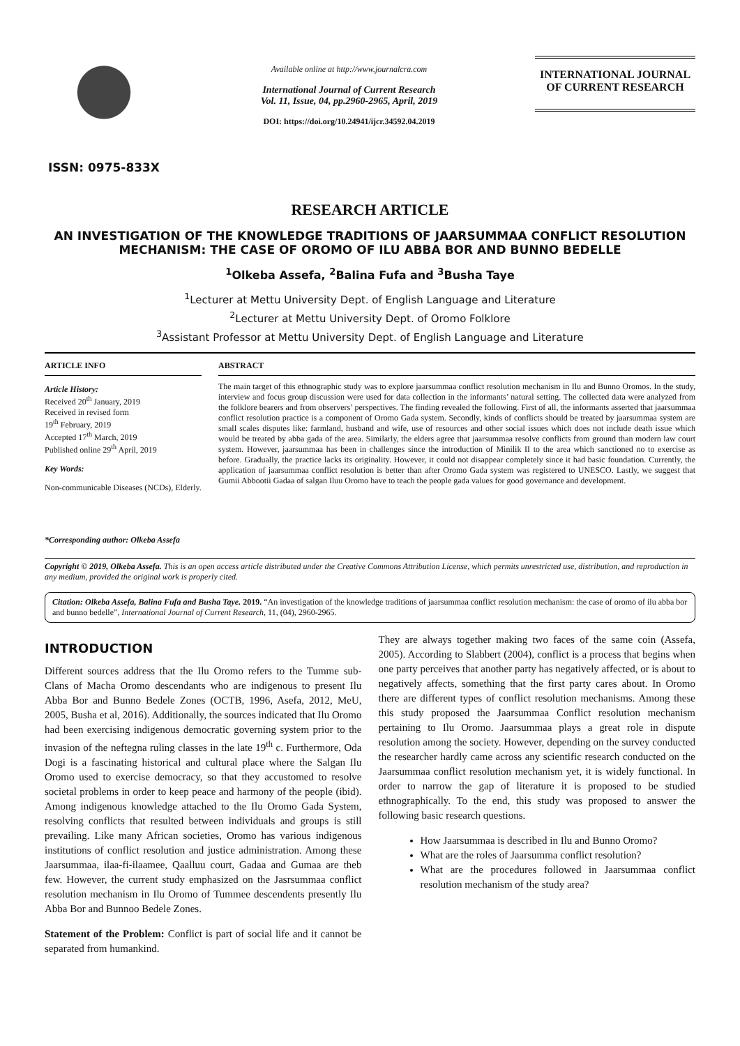ISSN: 0975-833X
Available online at http://www.journalcra.com
International Journal of Current Research
Vol. 11, Issue, 04, pp.2960-2965, April, 2019
DOI: https://doi.org/10.24941/ijcr.34592.04.2019
INTERNATIONAL JOURNAL
OF CURRENT RESEARCH
RESEARCH ARTICLE
AN INVESTIGATION OF THE KNOWLEDGE TRADITIONS OF JAARSUMMAA CONFLICT RESOLUTION MECHANISM: THE CASE OF OROMO OF ILU ABBA BOR AND BUNNO BEDELLE
<sup>1</sup> Olkeba Assefa, <sup>2</sup>Balina Fufa and <sup>3</sup>Busha Taye
<sup>1</sup> Lecturer at Mettu University Dept. of English Language and Literature
<sup>2</sup> Lecturer at Mettu University Dept. of Oromo Folklore
<sup>3</sup> Assistant Professor at Mettu University Dept. of English Language and Literature
ARTICLE INFO
Article History:
Received 20<sup>th</sup> January, 2019
Received in revised form
19<sup>th</sup> February, 2019
Accepted 17<sup>th</sup> March, 2019
Published online 29<sup>th</sup> April, 2019
Key Words:
Non-communicable Diseases (NCDs), Elderly.
*Corresponding author: Olkeba Assefa
ABSTRACT
The main target of this ethnographic study was to explore jaarsummaa conflict resolution mechanism in Ilu and Bunno Oromos. In the study, interview and focus group discussion were used for data collection in the informants’ natural setting. The collected data were analyzed from the folklore bearers and from observers’ perspectives. The finding revealed the following. First of all, the informants asserted that jaarsummaa conflict resolution practice is a component of Oromo Gada system. Secondly, kinds of conflicts should be treated by jaarsummaa system are small scales disputes like: farmland, husband and wife, use of resources and other social issues which does not include death issue which would be treated by abba gada of the area. Similarly, the elders agree that jaarsummaa resolve conflicts from ground than modern law court system. However, jaarsummaa has been in challenges since the introduction of Minilik II to the area which sanctioned no to exercise as before. Gradually, the practice lacks its originality. However, it could not disappear completely since it had basic foundation. Currently, the application of jaarsummaa conflict resolution is better than after Oromo Gada system was registered to UNESCO. Lastly, we suggest that Gumii Abbootii Gadaa of salgan Iluu Oromo have to teach the people gada values for good governance and development.
Copyright © 2019, Olkeba Assefa. This is an open access article distributed under the Creative Commons Attribution License, which permits unrestricted use, distribution, and reproduction in any medium, provided the original work is properly cited.
Citation: Olkeba Assefa, Balina Fufa and Busha Taye. 2019. “An investigation of the knowledge traditions of jaarsummaa conflict resolution mechanism: the case of oromo of ilu abba bor and bunno bedelle”, International Journal of Current Research, 11, (04), 2960-2965.
INTRODUCTION
Different sources address that the Ilu Oromo refers to the Tumme sub-Clans of Macha Oromo descendants who are indigenous to present Ilu Abba Bor and Bunno Bedele Zones (OCTB, 1996, Asefa, 2012, MeU, 2005, Busha et al, 2016). Additionally, the sources indicated that Ilu Oromo had been exercising indigenous democratic governing system prior to the invasion of the neftegna ruling classes in the late 19<sup>th</sup> c. Furthermore, Oda Dogi is a fascinating historical and cultural place where the Salgan Ilu Oromo used to exercise democracy, so that they accustomed to resolve societal problems in order to keep peace and harmony of the people (ibid). Among indigenous knowledge attached to the Ilu Oromo Gada System, resolving conflicts that resulted between individuals and groups is still prevailing. Like many African societies, Oromo has various indigenous institutions of conflict resolution and justice administration. Among these Jaarsummaa, ilaa-fi-ilaamee, Qaalluu court, Gadaa and Gumaa are theb few. However, the current study emphasized on the Jasrsummaa conflict resolution mechanism in Ilu Oromo of Tummee descendents presently Ilu Abba Bor and Bunnoo Bedele Zones.
Statement of the Problem: Conflict is part of social life and it cannot be separated from humankind.
They are always together making two faces of the same coin (Assefa, 2005). According to Slabbert (2004), conflict is a process that begins when one party perceives that another party has negatively affected, or is about to negatively affects, something that the first party cares about. In Oromo there are different types of conflict resolution mechanisms. Among these this study proposed the Jaarsummaa Conflict resolution mechanism pertaining to Ilu Oromo. Jaarsummaa plays a great role in dispute resolution among the society. However, depending on the survey conducted the researcher hardly came across any scientific research conducted on the Jaarsummaa conflict resolution mechanism yet, it is widely functional. In order to narrow the gap of literature it is proposed to be studied ethnographically. To the end, this study was proposed to answer the following basic research questions.
How Jaarsummaa is described in Ilu and Bunno Oromo?
What are the roles of Jaarsumma conflict resolution?
What are the procedures followed in Jaarsummaa conflict resolution mechanism of the study area?